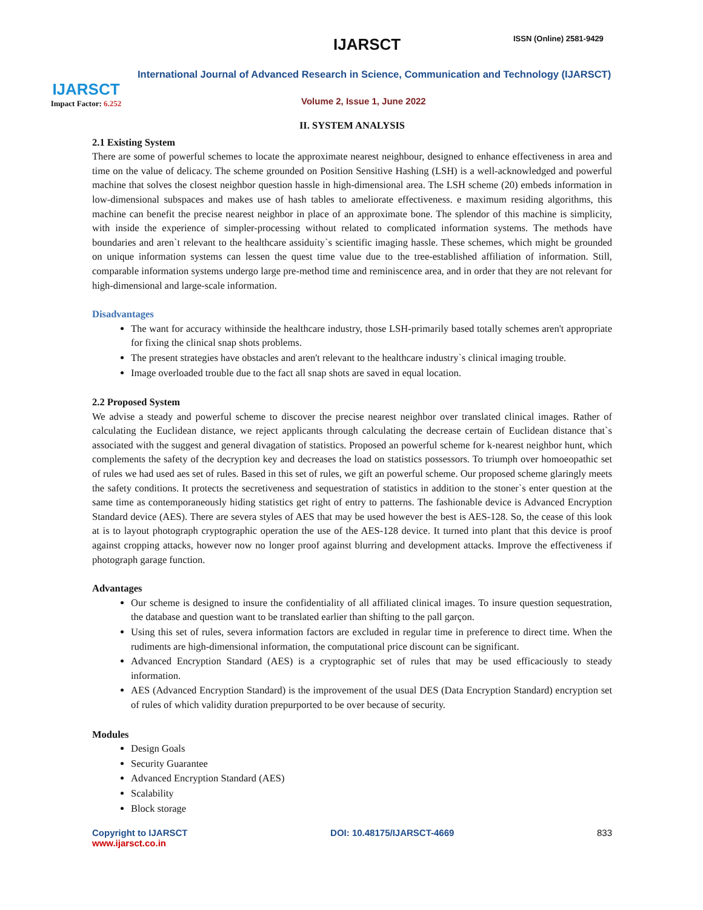IJARSCT
Impact Factor: 6.252
IJARSCT ISSN (Online) 2581-9429
International Journal of Advanced Research in Science, Communication and Technology (IJARSCT)
Volume 2, Issue 1, June 2022
II. SYSTEM ANALYSIS
2.1 Existing System
There are some of powerful schemes to locate the approximate nearest neighbour, designed to enhance effectiveness in area and time on the value of delicacy. The scheme grounded on Position Sensitive Hashing (LSH) is a well-acknowledged and powerful machine that solves the closest neighbor question hassle in high-dimensional area. The LSH scheme (20) embeds information in low-dimensional subspaces and makes use of hash tables to ameliorate effectiveness. e maximum residing algorithms, this machine can benefit the precise nearest neighbor in place of an approximate bone. The splendor of this machine is simplicity, with inside the experience of simpler-processing without related to complicated information systems. The methods have boundaries and aren`t relevant to the healthcare assiduity`s scientific imaging hassle. These schemes, which might be grounded on unique information systems can lessen the quest time value due to the tree-established affiliation of information. Still, comparable information systems undergo large pre-method time and reminiscence area, and in order that they are not relevant for high-dimensional and large-scale information.
Disadvantages
The want for accuracy withinside the healthcare industry, those LSH-primarily based totally schemes aren't appropriate for fixing the clinical snap shots problems.
The present strategies have obstacles and aren't relevant to the healthcare industry`s clinical imaging trouble.
Image overloaded trouble due to the fact all snap shots are saved in equal location.
2.2 Proposed System
We advise a steady and powerful scheme to discover the precise nearest neighbor over translated clinical images. Rather of calculating the Euclidean distance, we reject applicants through calculating the decrease certain of Euclidean distance that`s associated with the suggest and general divagation of statistics. Proposed an powerful scheme for k-nearest neighbor hunt, which complements the safety of the decryption key and decreases the load on statistics possessors. To triumph over homoeopathic set of rules we had used aes set of rules. Based in this set of rules, we gift an powerful scheme. Our proposed scheme glaringly meets the safety conditions. It protects the secretiveness and sequestration of statistics in addition to the stoner`s enter question at the same time as contemporaneously hiding statistics get right of entry to patterns. The fashionable device is Advanced Encryption Standard device (AES). There are severa styles of AES that may be used however the best is AES-128. So, the cease of this look at is to layout photograph cryptographic operation the use of the AES-128 device. It turned into plant that this device is proof against cropping attacks, however now no longer proof against blurring and development attacks. Improve the effectiveness if photograph garage function.
Advantages
Our scheme is designed to insure the confidentiality of all affiliated clinical images. To insure question sequestration, the database and question want to be translated earlier than shifting to the pall garçon.
Using this set of rules, severa information factors are excluded in regular time in preference to direct time. When the rudiments are high-dimensional information, the computational price discount can be significant.
Advanced Encryption Standard (AES) is a cryptographic set of rules that may be used efficaciously to steady information.
AES (Advanced Encryption Standard) is the improvement of the usual DES (Data Encryption Standard) encryption set of rules of which validity duration prepurported to be over because of security.
Modules
Design Goals
Security Guarantee
Advanced Encryption Standard (AES)
Scalability
Block storage
Copyright to IJARSCT
www.ijarsct.co.in
DOI: 10.48175/IJARSCT-4669 833